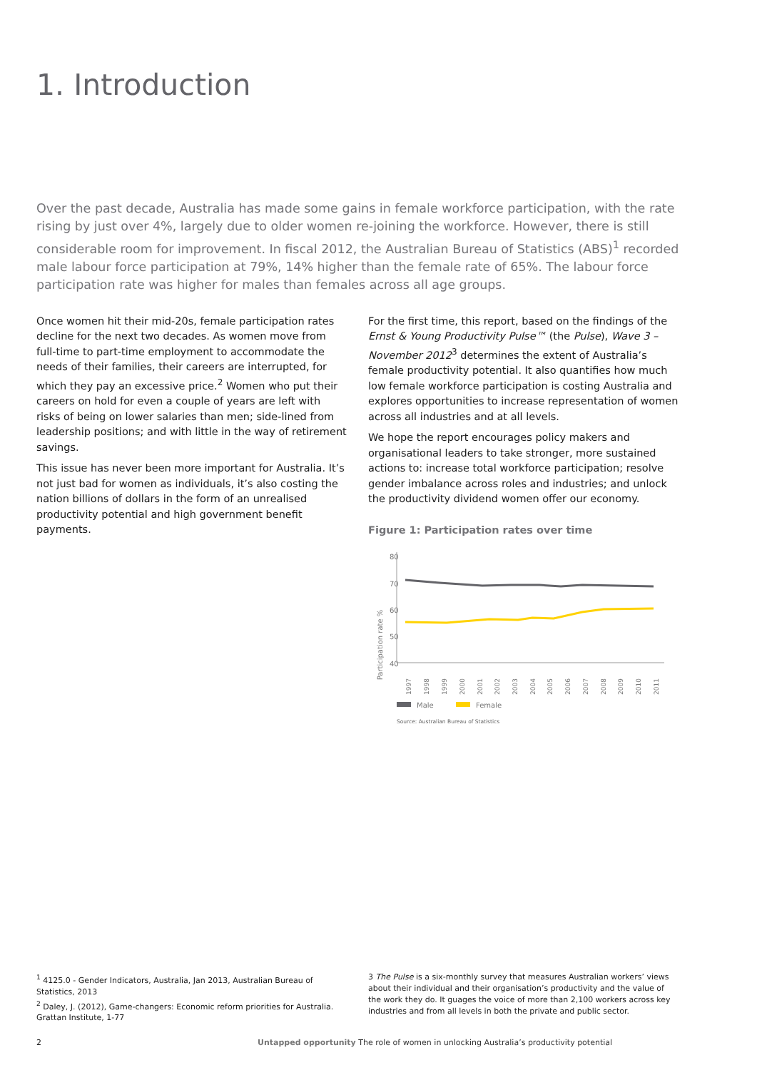1. Introduction
Over the past decade, Australia has made some gains in female workforce participation, with the rate rising by just over 4%, largely due to older women re-joining the workforce. However, there is still considerable room for improvement. In fiscal 2012, the Australian Bureau of Statistics (ABS)<sup>1</sup> recorded male labour force participation at 79%, 14% higher than the female rate of 65%. The labour force participation rate was higher for males than females across all age groups.
Once women hit their mid-20s, female participation rates decline for the next two decades. As women move from full-time to part-time employment to accommodate the needs of their families, their careers are interrupted, for which they pay an excessive price.<sup>2</sup> Women who put their careers on hold for even a couple of years are left with risks of being on lower salaries than men; side-lined from leadership positions; and with little in the way of retirement savings.
This issue has never been more important for Australia. It’s not just bad for women as individuals, it’s also costing the nation billions of dollars in the form of an unrealised productivity potential and high government benefit payments.
For the first time, this report, based on the findings of the Ernst & Young Productivity Pulse™ (the Pulse), Wave 3 – November 2012<sup>3</sup> determines the extent of Australia’s female productivity potential. It also quantifies how much low female workforce participation is costing Australia and explores opportunities to increase representation of women across all industries and at all levels.
We hope the report encourages policy makers and organisational leaders to take stronger, more sustained actions to: increase total workforce participation; resolve gender imbalance across roles and industries; and unlock the productivity dividend women offer our economy.
Figure 1: Participation rates over time
Participation rate %
80
70
60
50
40
1997
1998
1999
2000
2001
2002
2003
2004
2005
2006
2007
2008
2009
2010
2011
Male
Female
Source: Australian Bureau of Statistics
<sup>1</sup> 4125.0 - Gender Indicators, Australia, Jan 2013, Australian Bureau of Statistics, 2013
<sup>2</sup> Daley, J. (2012), Game-changers: Economic reform priorities for Australia. Grattan Institute, 1-77
3 The Pulse is a six-monthly survey that measures Australian workers’ views about their individual and their organisation’s productivity and the value of the work they do. It guages the voice of more than 2,100 workers across key industries and from all levels in both the private and public sector.
2 Untapped opportunity The role of women in unlocking Australia’s productivity potential